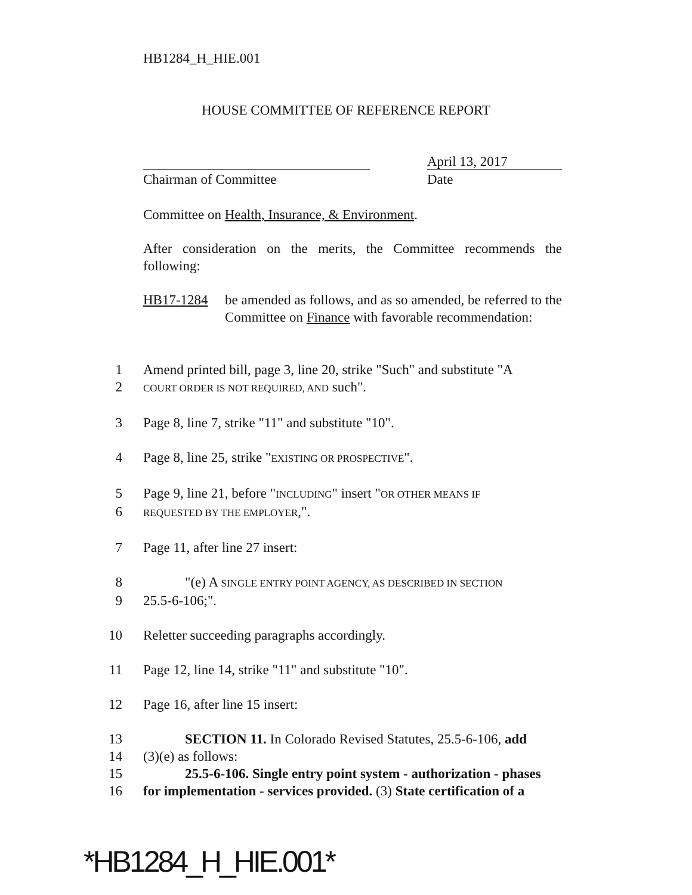HB1284_H_HIE.001
HOUSE COMMITTEE OF REFERENCE REPORT
Chairman of Committee
April 13, 2017
Date
Committee on Health, Insurance, & Environment.
After consideration on the merits, the Committee recommends the following:
HB17-1284 be amended as follows, and as so amended, be referred to the Committee on Finance with favorable recommendation:
1 Amend printed bill, page 3, line 20, strike "Such" and substitute "A
2 COURT ORDER IS NOT REQUIRED, AND such".
3 Page 8, line 7, strike "11" and substitute "10".
4 Page 8, line 25, strike "EXISTING OR PROSPECTIVE".
5 Page 9, line 21, before "INCLUDING" insert "OR OTHER MEANS IF
6 REQUESTED BY THE EMPLOYER,".
7 Page 11, after line 27 insert:
8 "(e) A SINGLE ENTRY POINT AGENCY, AS DESCRIBED IN SECTION
9 25.5-6-106;".
10 Reletter succeeding paragraphs accordingly.
11 Page 12, line 14, strike "11" and substitute "10".
12 Page 16, after line 15 insert:
13 SECTION 11. In Colorado Revised Statutes, 25.5-6-106, add
14 (3)(e) as follows:
15 25.5-6-106. Single entry point system - authorization - phases
16 for implementation - services provided. (3) State certification of a
*HB1284_H_HIE.001*